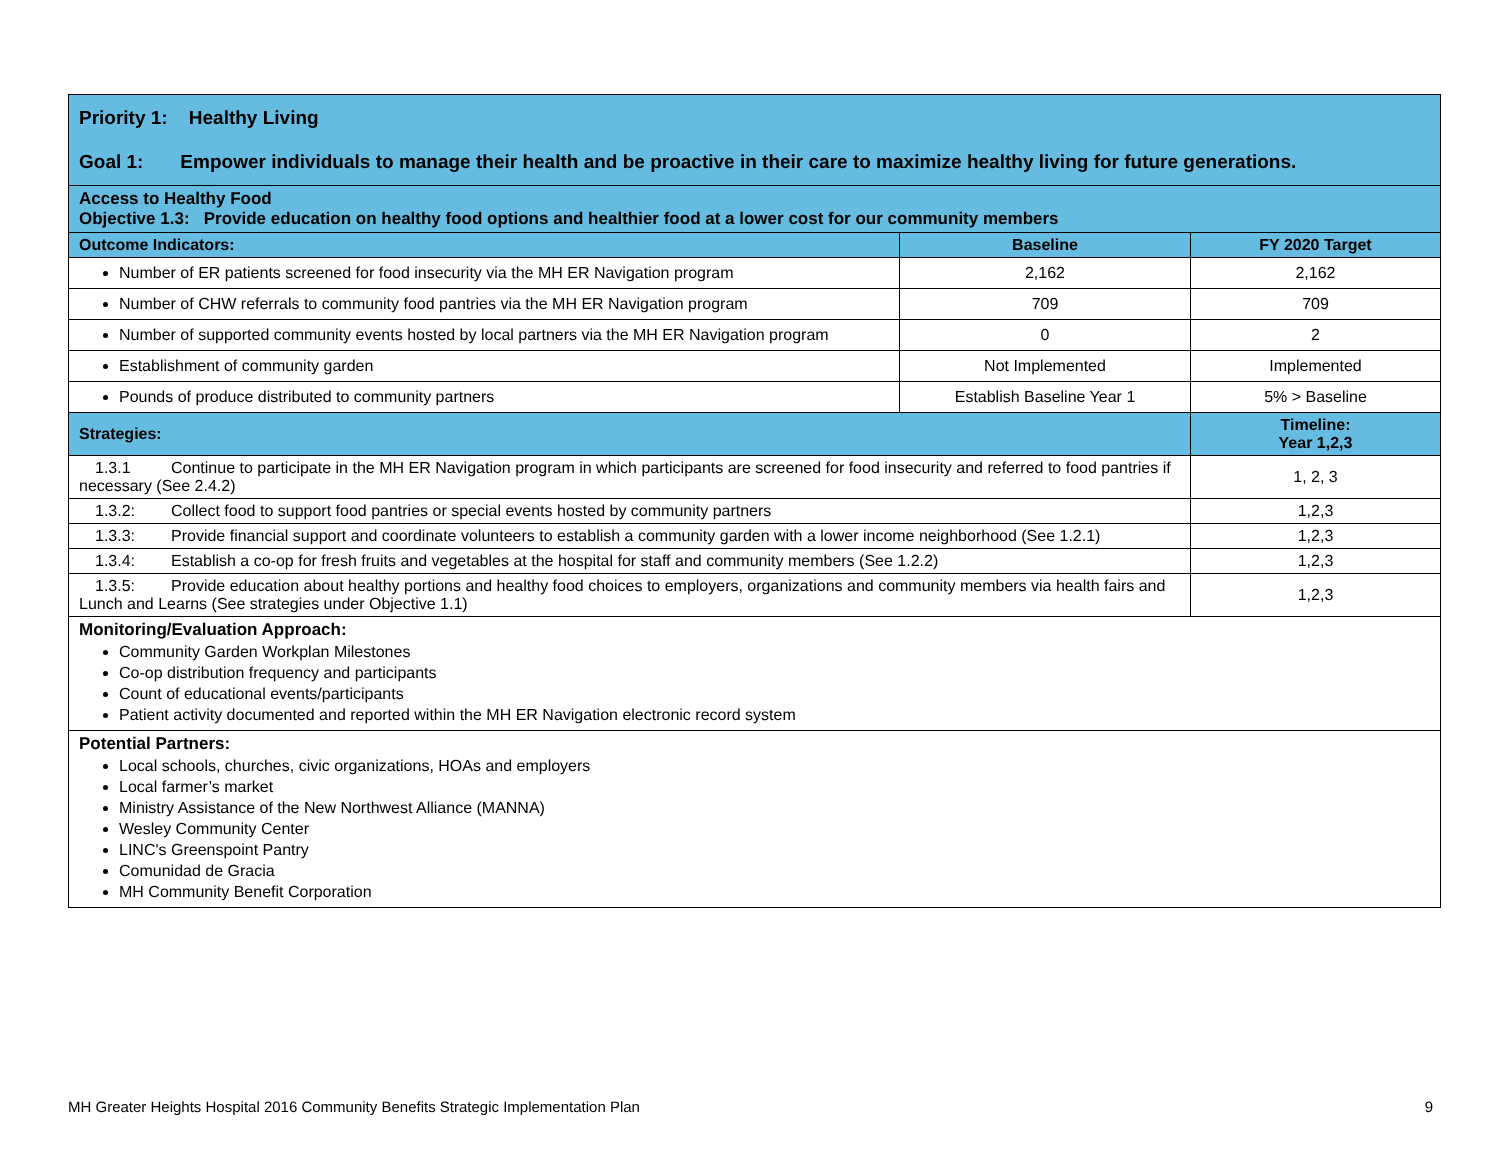| Priority 1: Healthy Living Goal 1: Empower individuals to manage their health and be proactive in their care to maximize healthy living for future generations. | | |
| Access to Healthy Food Objective 1.3: Provide education on healthy food options and healthier food at a lower cost for our community members | | |
| Outcome Indicators: | Baseline | FY 2020 Target |
| Number of ER patients screened for food insecurity via the MH ER Navigation program | 2,162 | 2,162 |
| Number of CHW referrals to community food pantries via the MH ER Navigation program | 709 | 709 |
| Number of supported community events hosted by local partners via the MH ER Navigation program | 0 | 2 |
| Establishment of community garden | Not Implemented | Implemented |
| Pounds of produce distributed to community partners | Establish Baseline Year 1 | 5% > Baseline |
| Strategies: | | Timeline: Year 1,2,3 |
| 1.3.1 Continue to participate in the MH ER Navigation program in which participants are screened for food insecurity and referred to food pantries if necessary (See 2.4.2) | | 1, 2, 3 |
| 1.3.2: Collect food to support food pantries or special events hosted by community partners | | 1,2,3 |
| 1.3.3: Provide financial support and coordinate volunteers to establish a community garden with a lower income neighborhood (See 1.2.1) | | 1,2,3 |
| 1.3.4: Establish a co-op for fresh fruits and vegetables at the hospital for staff and community members (See 1.2.2) | | 1,2,3 |
| 1.3.5: Provide education about healthy portions and healthy food choices to employers, organizations and community members via health fairs and Lunch and Learns (See strategies under Objective 1.1) | | 1,2,3 |
| Monitoring/Evaluation Approach: Community Garden Workplan Milestones Co-op distribution frequency and participants Count of educational events/participants Patient activity documented and reported within the MH ER Navigation electronic record system | | |
| Potential Partners: Local schools, churches, civic organizations, HOAs and employers Local farmer’s market Ministry Assistance of the New Northwest Alliance (MANNA) Wesley Community Center LINC's Greenspoint Pantry Comunidad de Gracia MH Community Benefit Corporation | | |
MH Greater Heights Hospital 2016 Community Benefits Strategic Implementation Plan 9